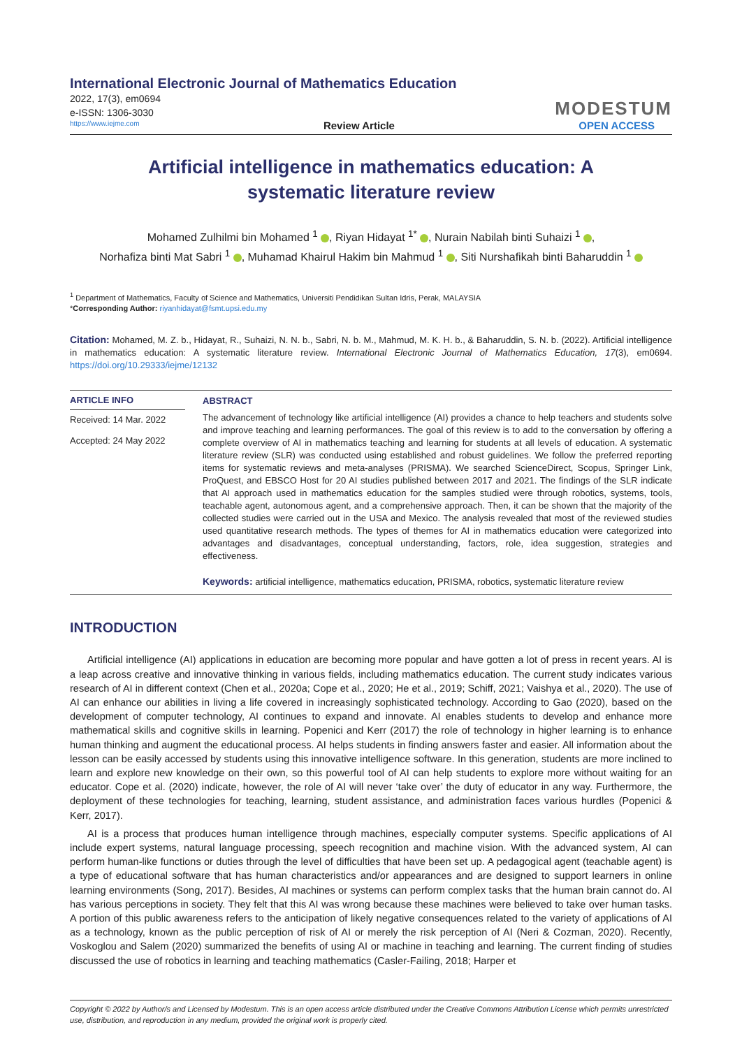International Electronic Journal of Mathematics Education
2022, 17(3), em0694
e-ISSN: 1306-3030
MODESTUM
https://www.iejme.com Review Article OPEN ACCESS
Artificial intelligence in mathematics education: A systematic literature review
Mohamed Zulhilmi bin Mohamed <sup>1</sup> , Riyan Hidayat <sup>1*</sup> , Nurain Nabilah binti Suhaizi <sup>1</sup> ,
Norhafiza binti Mat Sabri <sup>1</sup> , Muhamad Khairul Hakim bin Mahmud <sup>1</sup> , Siti Nurshafikah binti Baharuddin <sup>1</sup>
<sup>1</sup> Department of Mathematics, Faculty of Science and Mathematics, Universiti Pendidikan Sultan Idris, Perak, MALAYSIA
*Corresponding Author: riyanhidayat@fsmt.upsi.edu.my
Citation: Mohamed, M. Z. b., Hidayat, R., Suhaizi, N. N. b., Sabri, N. b. M., Mahmud, M. K. H. b., & Baharuddin, S. N. b. (2022). Artificial intelligence in mathematics education: A systematic literature review. International Electronic Journal of Mathematics Education, 17(3), em0694. https://doi.org/10.29333/iejme/12132
ARTICLE INFO
Received: 14 Mar. 2022
Accepted: 24 May 2022
ABSTRACT
The advancement of technology like artificial intelligence (AI) provides a chance to help teachers and students solve and improve teaching and learning performances. The goal of this review is to add to the conversation by offering a complete overview of AI in mathematics teaching and learning for students at all levels of education. A systematic literature review (SLR) was conducted using established and robust guidelines. We follow the preferred reporting items for systematic reviews and meta-analyses (PRISMA). We searched ScienceDirect, Scopus, Springer Link, ProQuest, and EBSCO Host for 20 AI studies published between 2017 and 2021. The findings of the SLR indicate that AI approach used in mathematics education for the samples studied were through robotics, systems, tools, teachable agent, autonomous agent, and a comprehensive approach. Then, it can be shown that the majority of the collected studies were carried out in the USA and Mexico. The analysis revealed that most of the reviewed studies used quantitative research methods. The types of themes for AI in mathematics education were categorized into advantages and disadvantages, conceptual understanding, factors, role, idea suggestion, strategies and effectiveness.
Keywords: artificial intelligence, mathematics education, PRISMA, robotics, systematic literature review
INTRODUCTION
Artificial intelligence (AI) applications in education are becoming more popular and have gotten a lot of press in recent years. AI is a leap across creative and innovative thinking in various fields, including mathematics education. The current study indicates various research of AI in different context (Chen et al., 2020a; Cope et al., 2020; He et al., 2019; Schiff, 2021; Vaishya et al., 2020). The use of AI can enhance our abilities in living a life covered in increasingly sophisticated technology. According to Gao (2020), based on the development of computer technology, AI continues to expand and innovate. AI enables students to develop and enhance more mathematical skills and cognitive skills in learning. Popenici and Kerr (2017) the role of technology in higher learning is to enhance human thinking and augment the educational process. AI helps students in finding answers faster and easier. All information about the lesson can be easily accessed by students using this innovative intelligence software. In this generation, students are more inclined to learn and explore new knowledge on their own, so this powerful tool of AI can help students to explore more without waiting for an educator. Cope et al. (2020) indicate, however, the role of AI will never ‘take over’ the duty of educator in any way. Furthermore, the deployment of these technologies for teaching, learning, student assistance, and administration faces various hurdles (Popenici & Kerr, 2017).
AI is a process that produces human intelligence through machines, especially computer systems. Specific applications of AI include expert systems, natural language processing, speech recognition and machine vision. With the advanced system, AI can perform human-like functions or duties through the level of difficulties that have been set up. A pedagogical agent (teachable agent) is a type of educational software that has human characteristics and/or appearances and are designed to support learners in online learning environments (Song, 2017). Besides, AI machines or systems can perform complex tasks that the human brain cannot do. AI has various perceptions in society. They felt that this AI was wrong because these machines were believed to take over human tasks. A portion of this public awareness refers to the anticipation of likely negative consequences related to the variety of applications of AI as a technology, known as the public perception of risk of AI or merely the risk perception of AI (Neri & Cozman, 2020). Recently, Voskoglou and Salem (2020) summarized the benefits of using AI or machine in teaching and learning. The current finding of studies discussed the use of robotics in learning and teaching mathematics (Casler-Failing, 2018; Harper et
Copyright © 2022 by Author/s and Licensed by Modestum. This is an open access article distributed under the Creative Commons Attribution License which permits unrestricted use, distribution, and reproduction in any medium, provided the original work is properly cited.